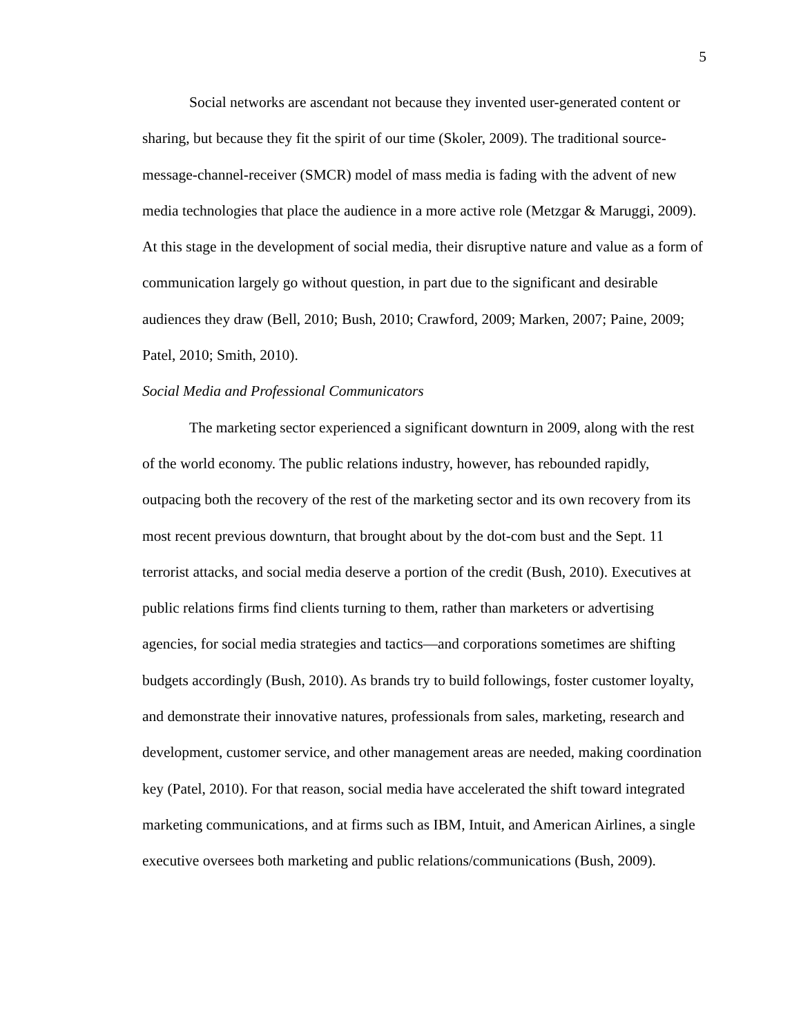5
Social networks are ascendant not because they invented user-generated content or sharing, but because they fit the spirit of our time (Skoler, 2009). The traditional source-message-channel-receiver (SMCR) model of mass media is fading with the advent of new media technologies that place the audience in a more active role (Metzgar & Maruggi, 2009). At this stage in the development of social media, their disruptive nature and value as a form of communication largely go without question, in part due to the significant and desirable audiences they draw (Bell, 2010; Bush, 2010; Crawford, 2009; Marken, 2007; Paine, 2009; Patel, 2010; Smith, 2010).
Social Media and Professional Communicators
The marketing sector experienced a significant downturn in 2009, along with the rest of the world economy. The public relations industry, however, has rebounded rapidly, outpacing both the recovery of the rest of the marketing sector and its own recovery from its most recent previous downturn, that brought about by the dot-com bust and the Sept. 11 terrorist attacks, and social media deserve a portion of the credit (Bush, 2010). Executives at public relations firms find clients turning to them, rather than marketers or advertising agencies, for social media strategies and tactics—and corporations sometimes are shifting budgets accordingly (Bush, 2010). As brands try to build followings, foster customer loyalty, and demonstrate their innovative natures, professionals from sales, marketing, research and development, customer service, and other management areas are needed, making coordination key (Patel, 2010). For that reason, social media have accelerated the shift toward integrated marketing communications, and at firms such as IBM, Intuit, and American Airlines, a single executive oversees both marketing and public relations/communications (Bush, 2009).